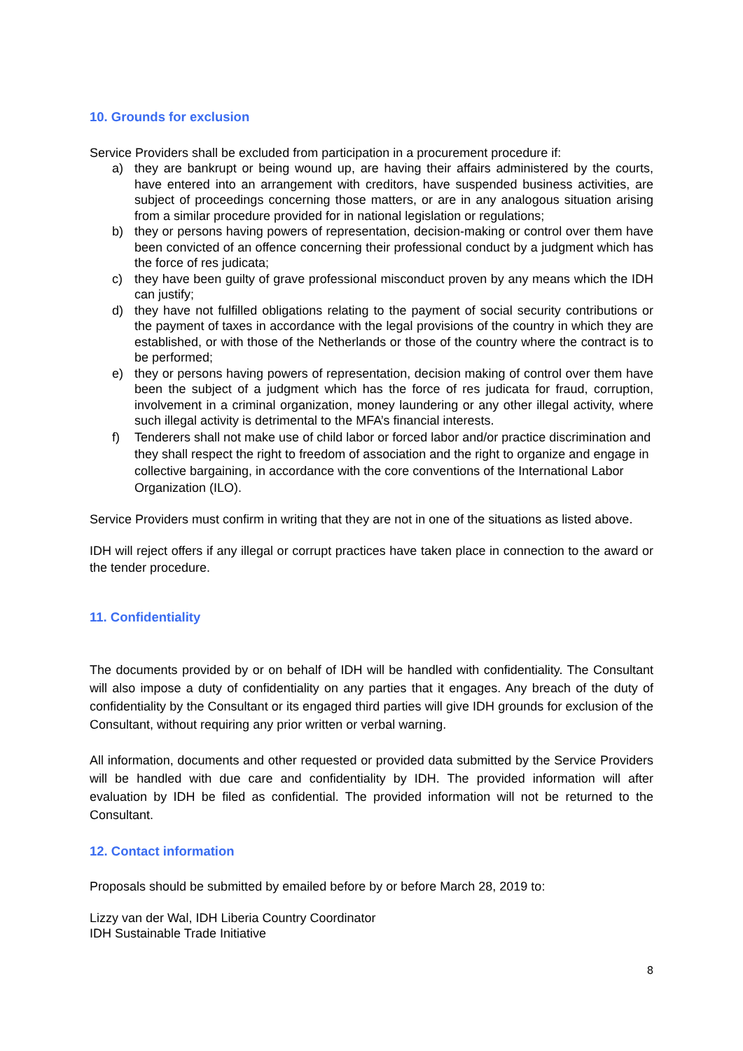10. Grounds for exclusion
Service Providers shall be excluded from participation in a procurement procedure if:
a) they are bankrupt or being wound up, are having their affairs administered by the courts, have entered into an arrangement with creditors, have suspended business activities, are subject of proceedings concerning those matters, or are in any analogous situation arising from a similar procedure provided for in national legislation or regulations;
b) they or persons having powers of representation, decision-making or control over them have been convicted of an offence concerning their professional conduct by a judgment which has the force of res judicata;
c) they have been guilty of grave professional misconduct proven by any means which the IDH can justify;
d) they have not fulfilled obligations relating to the payment of social security contributions or the payment of taxes in accordance with the legal provisions of the country in which they are established, or with those of the Netherlands or those of the country where the contract is to be performed;
e) they or persons having powers of representation, decision making of control over them have been the subject of a judgment which has the force of res judicata for fraud, corruption, involvement in a criminal organization, money laundering or any other illegal activity, where such illegal activity is detrimental to the MFA’s financial interests.
f) Tenderers shall not make use of child labor or forced labor and/or practice discrimination and they shall respect the right to freedom of association and the right to organize and engage in collective bargaining, in accordance with the core conventions of the International Labor Organization (ILO).
Service Providers must confirm in writing that they are not in one of the situations as listed above.
IDH will reject offers if any illegal or corrupt practices have taken place in connection to the award or the tender procedure.
11. Confidentiality
The documents provided by or on behalf of IDH will be handled with confidentiality. The Consultant will also impose a duty of confidentiality on any parties that it engages. Any breach of the duty of confidentiality by the Consultant or its engaged third parties will give IDH grounds for exclusion of the Consultant, without requiring any prior written or verbal warning.
All information, documents and other requested or provided data submitted by the Service Providers will be handled with due care and confidentiality by IDH. The provided information will after evaluation by IDH be filed as confidential. The provided information will not be returned to the Consultant.
12. Contact information
Proposals should be submitted by emailed before by or before March 28, 2019 to:
Lizzy van der Wal, IDH Liberia Country Coordinator
IDH Sustainable Trade Initiative
8